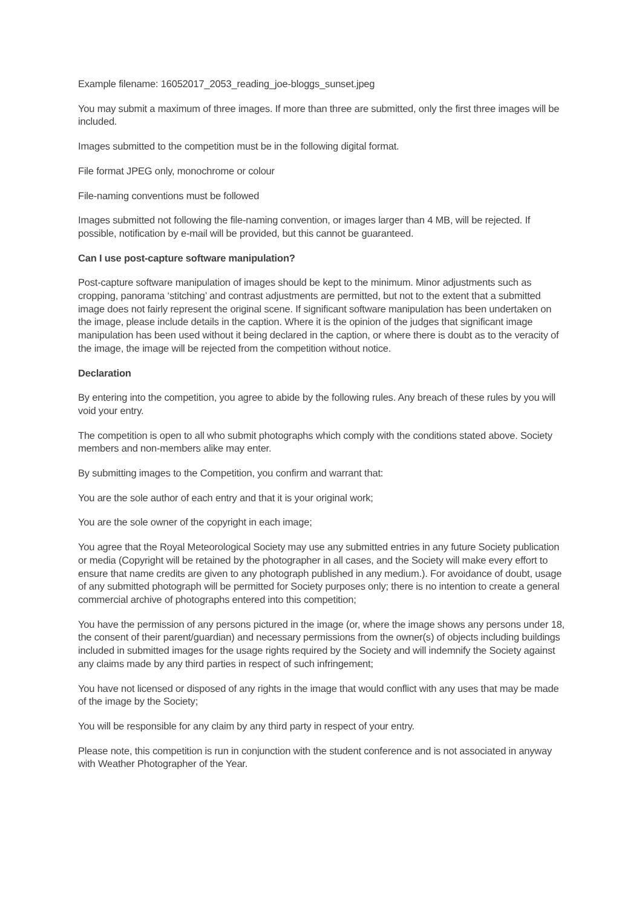Example filename: 16052017_2053_reading_joe-bloggs_sunset.jpeg
You may submit a maximum of three images. If more than three are submitted, only the first three images will be included.
Images submitted to the competition must be in the following digital format.
File format JPEG only, monochrome or colour
File-naming conventions must be followed
Images submitted not following the file-naming convention, or images larger than 4 MB, will be rejected. If possible, notification by e-mail will be provided, but this cannot be guaranteed.
Can I use post-capture software manipulation?
Post-capture software manipulation of images should be kept to the minimum. Minor adjustments such as cropping, panorama ‘stitching’ and contrast adjustments are permitted, but not to the extent that a submitted image does not fairly represent the original scene. If significant software manipulation has been undertaken on the image, please include details in the caption. Where it is the opinion of the judges that significant image manipulation has been used without it being declared in the caption, or where there is doubt as to the veracity of the image, the image will be rejected from the competition without notice.
Declaration
By entering into the competition, you agree to abide by the following rules. Any breach of these rules by you will void your entry.
The competition is open to all who submit photographs which comply with the conditions stated above. Society members and non-members alike may enter.
By submitting images to the Competition, you confirm and warrant that:
You are the sole author of each entry and that it is your original work;
You are the sole owner of the copyright in each image;
You agree that the Royal Meteorological Society may use any submitted entries in any future Society publication or media (Copyright will be retained by the photographer in all cases, and the Society will make every effort to ensure that name credits are given to any photograph published in any medium.). For avoidance of doubt, usage of any submitted photograph will be permitted for Society purposes only; there is no intention to create a general commercial archive of photographs entered into this competition;
You have the permission of any persons pictured in the image (or, where the image shows any persons under 18, the consent of their parent/guardian) and necessary permissions from the owner(s) of objects including buildings included in submitted images for the usage rights required by the Society and will indemnify the Society against any claims made by any third parties in respect of such infringement;
You have not licensed or disposed of any rights in the image that would conflict with any uses that may be made of the image by the Society;
You will be responsible for any claim by any third party in respect of your entry.
Please note, this competition is run in conjunction with the student conference and is not associated in anyway with Weather Photographer of the Year.